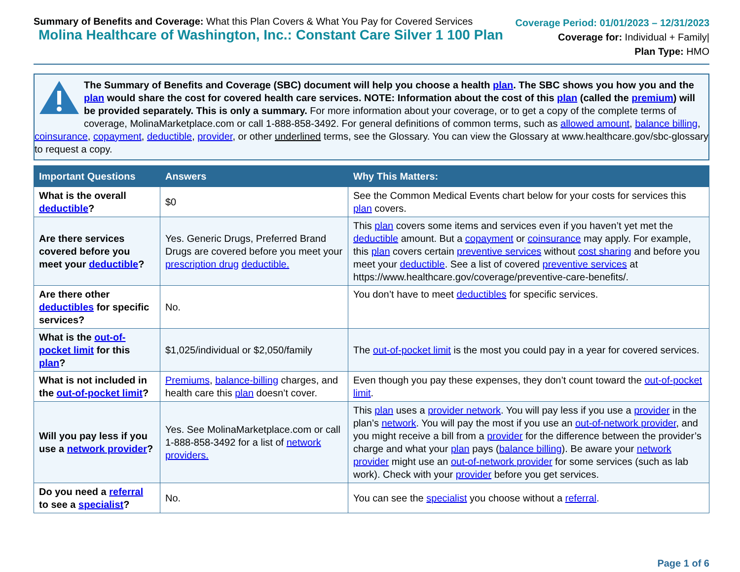Summary of Benefits and Coverage: What this Plan Covers & What You Pay for Covered Services
Molina Healthcare of Washington, Inc.: Constant Care Silver 1 100 Plan
Coverage Period: 01/01/2023 – 12/31/2023
Coverage for: Individual + Family|
Plan Type: HMO
The Summary of Benefits and Coverage (SBC) document will help you choose a health plan. The SBC shows you how you and the plan would share the cost for covered health care services. NOTE: Information about the cost of this plan (called the premium) will be provided separately. This is only a summary. For more information about your coverage, or to get a copy of the complete terms of coverage, MolinaMarketplace.com or call 1-888-858-3492. For general definitions of common terms, such as allowed amount, balance billing, coinsurance, copayment, deductible, provider, or other underlined terms, see the Glossary. You can view the Glossary at www.healthcare.gov/sbc-glossary to request a copy.
| Important Questions | Answers | Why This Matters: |
| --- | --- | --- |
| What is the overall deductible ? | $0 | See the Common Medical Events chart below for your costs for services this plan covers. |
| Are there services covered before you meet your deductible ? | Yes. Generic Drugs, Preferred Brand Drugs are covered before you meet your prescription drug deductible. | This plan covers some items and services even if you haven’t yet met the deductible amount. But a copayment or coinsurance may apply. For example, this plan covers certain preventive services without cost sharing and before you meet your deductible . See a list of covered preventive services at https://www.healthcare.gov/coverage/preventive-care-benefits/. |
| Are there other deductibles for specific services? | No. | You don’t have to meet deductibles for specific services. |
| What is the out-of-pocket limit for this plan ? | $1,025/individual or $2,050/family | The out-of-pocket limit is the most you could pay in a year for covered services. |
| What is not included in the out-of-pocket limit ? | Premiums , balance-billing charges, and health care this plan doesn’t cover. | Even though you pay these expenses, they don’t count toward the out-of-pocket limit . |
| Will you pay less if you use a network provider ? | Yes. See MolinaMarketplace.com or call 1-888-858-3492 for a list of network providers. | This plan uses a provider network . You will pay less if you use a provider in the plan’s network . You will pay the most if you use an out-of-network provider , and you might receive a bill from a provider for the difference between the provider’s charge and what your plan pays ( balance billing ). Be aware your network provider might use an out-of-network provider for some services (such as lab work). Check with your provider before you get services. |
| Do you need a referral to see a specialist ? | No. | You can see the specialist you choose without a referral . |
Page 1 of 6